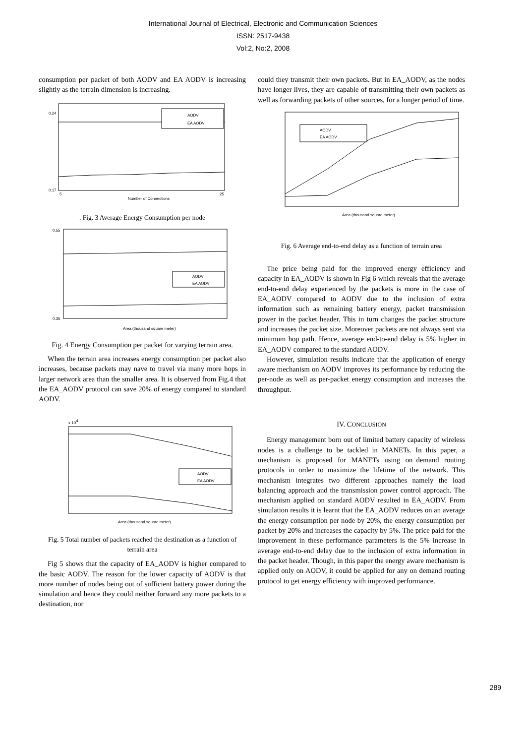International Journal of Electrical, Electronic and Communication Sciences
ISSN: 2517-9438
Vol:2, No:2, 2008
consumption per packet of both AODV and EA AODV is increasing slightly as the terrain dimension is increasing.
AODV
EA AODV
Number of Connections
0.17
0.24
5
25
. Fig. 3 Average Energy Consumption per node
AODV
EA AODV
Area (thousand square meter)
0.55
0.35
Fig. 4 Energy Consumption per packet for varying terrain area.
When the terrain area increases energy consumption per packet also increases, because packets may nave to travel via many more hops in larger network area than the smaller area. It is observed from Fig.4 that the EA_AODV protocol can save 20% of energy compared to standard AODV.
AODV
EA AODV
Area (thousand square meter)
x 104
Fig. 5 Total number of packets reached the destination as a function of terrain area
Fig 5 shows that the capacity of EA_AODV is higher compared to the basic AODV. The reason for the lower capacity of AODV is that more number of nodes being out of sufficient battery power during the simulation and hence they could neither forward any more packets to a destination, nor
could they transmit their own packets. But in EA_AODV, as the nodes have longer lives, they are capable of transmitting their own packets as well as forwarding packets of other sources, for a longer period of time.
AODV
EA AODV
Area (thousand square meter)
Fig. 6 Average end-to-end delay as a function of terrain area
The price being paid for the improved energy efficiency and capacity in EA_AODV is shown in Fig 6 which reveals that the average end-to-end delay experienced by the packets is more in the case of EA_AODV compared to AODV due to the inclusion of extra information such as remaining battery energy, packet transmission power in the packet header. This in turn changes the packet structure and increases the packet size. Moreover packets are not always sent via minimum hop path. Hence, average end-to-end delay is 5% higher in EA_AODV compared to the standard AODV.
However, simulation results indicate that the application of energy aware mechanism on AODV improves its performance by reducing the per-node as well as per-packet energy consumption and increases the throughput.
IV. CONCLUSION
Energy management born out of limited battery capacity of wireless nodes is a challenge to be tackled in MANETs. In this paper, a mechanism is proposed for MANETs using on_demand routing protocols in order to maximize the lifetime of the network. This mechanism integrates two different approaches namely the load balancing approach and the transmission power control approach. The mechanism applied on standard AODV resulted in EA_AODV. From simulation results it is learnt that the EA_AODV reduces on an average the energy consumption per node by 20%, the energy consumption per packet by 20% and increases the capacity by 5%. The price paid for the improvement in these performance parameters is the 5% increase in average end-to-end delay due to the inclusion of extra information in the packet header. Though, in this paper the energy aware mechanism is applied only on AODV, it could be applied for any on demand routing protocol to get energy efficiency with improved performance.
289